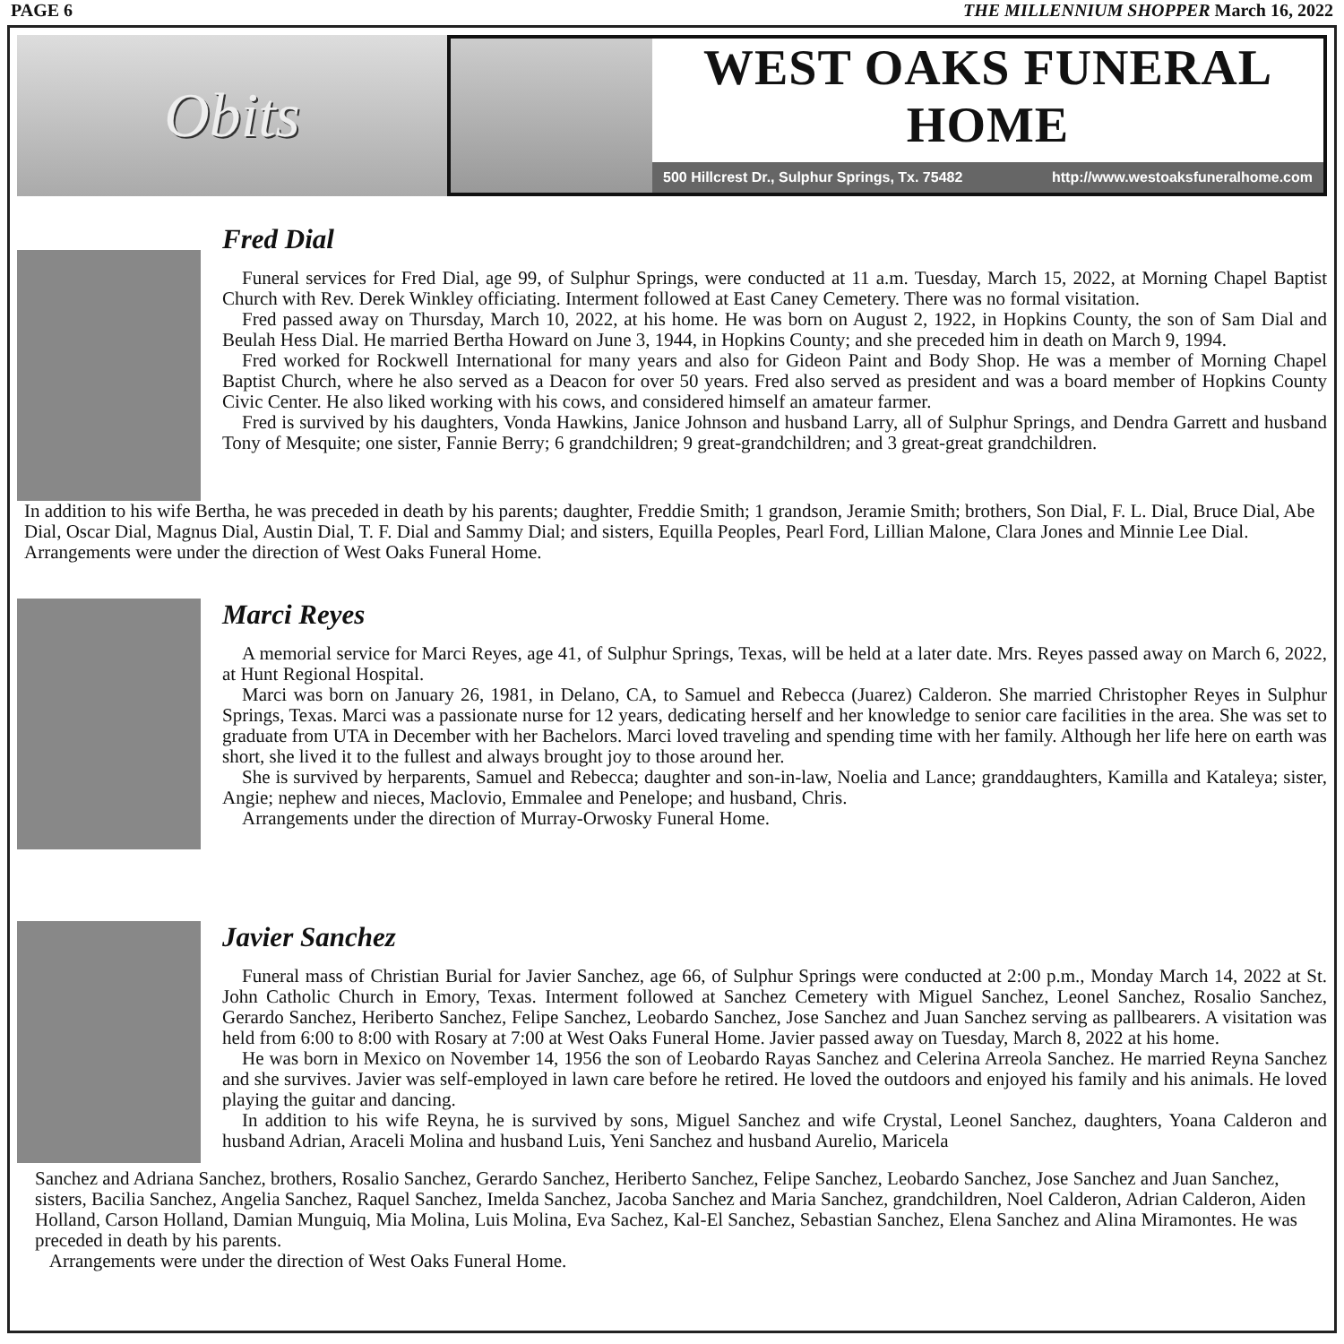PAGE 6 THE MILLENNIUM SHOPPER March 16, 2022
Obits
WEST OAKS FUNERAL HOME
500 Hillcrest Dr., Sulphur Springs, Tx. 75482 http://www.westoaksfuneralhome.com
Fred Dial
Funeral services for Fred Dial, age 99, of Sulphur Springs, were conducted at 11 a.m. Tuesday, March 15, 2022, at Morning Chapel Baptist Church with Rev. Derek Winkley officiating. Interment followed at East Caney Cemetery. There was no formal visitation.
Fred passed away on Thursday, March 10, 2022, at his home. He was born on August 2, 1922, in Hopkins County, the son of Sam Dial and Beulah Hess Dial. He married Bertha Howard on June 3, 1944, in Hopkins County; and she preceded him in death on March 9, 1994.
Fred worked for Rockwell International for many years and also for Gideon Paint and Body Shop. He was a member of Morning Chapel Baptist Church, where he also served as a Deacon for over 50 years. Fred also served as president and was a board member of Hopkins County Civic Center. He also liked working with his cows, and considered himself an amateur farmer.
Fred is survived by his daughters, Vonda Hawkins, Janice Johnson and husband Larry, all of Sulphur Springs, and Dendra Garrett and husband Tony of Mesquite; one sister, Fannie Berry; 6 grandchildren; 9 great-grandchildren; and 3 great-great grandchildren.
In addition to his wife Bertha, he was preceded in death by his parents; daughter, Freddie Smith; 1 grandson, Jeramie Smith; brothers, Son Dial, F. L. Dial, Bruce Dial, Abe Dial, Oscar Dial, Magnus Dial, Austin Dial, T. F. Dial and Sammy Dial; and sisters, Equilla Peoples, Pearl Ford, Lillian Malone, Clara Jones and Minnie Lee Dial.
Arrangements were under the direction of West Oaks Funeral Home.
Marci Reyes
A memorial service for Marci Reyes, age 41, of Sulphur Springs, Texas, will be held at a later date. Mrs. Reyes passed away on March 6, 2022, at Hunt Regional Hospital.
Marci was born on January 26, 1981, in Delano, CA, to Samuel and Rebecca (Juarez) Calderon. She married Christopher Reyes in Sulphur Springs, Texas. Marci was a passionate nurse for 12 years, dedicating herself and her knowledge to senior care facilities in the area. She was set to graduate from UTA in December with her Bachelors. Marci loved traveling and spending time with her family. Although her life here on earth was short, she lived it to the fullest and always brought joy to those around her.
She is survived by herparents, Samuel and Rebecca; daughter and son-in-law, Noelia and Lance; granddaughters, Kamilla and Kataleya; sister, Angie; nephew and nieces, Maclovio, Emmalee and Penelope; and husband, Chris.
Arrangements under the direction of Murray-Orwosky Funeral Home.
Javier Sanchez
Funeral mass of Christian Burial for Javier Sanchez, age 66, of Sulphur Springs were conducted at 2:00 p.m., Monday March 14, 2022 at St. John Catholic Church in Emory, Texas. Interment followed at Sanchez Cemetery with Miguel Sanchez, Leonel Sanchez, Rosalio Sanchez, Gerardo Sanchez, Heriberto Sanchez, Felipe Sanchez, Leobardo Sanchez, Jose Sanchez and Juan Sanchez serving as pallbearers. A visitation was held from 6:00 to 8:00 with Rosary at 7:00 at West Oaks Funeral Home. Javier passed away on Tuesday, March 8, 2022 at his home.
He was born in Mexico on November 14, 1956 the son of Leobardo Rayas Sanchez and Celerina Arreola Sanchez. He married Reyna Sanchez and she survives. Javier was self-employed in lawn care before he retired. He loved the outdoors and enjoyed his family and his animals. He loved playing the guitar and dancing.
In addition to his wife Reyna, he is survived by sons, Miguel Sanchez and wife Crystal, Leonel Sanchez, daughters, Yoana Calderon and husband Adrian, Araceli Molina and husband Luis, Yeni Sanchez and husband Aurelio, Maricela
Sanchez and Adriana Sanchez, brothers, Rosalio Sanchez, Gerardo Sanchez, Heriberto Sanchez, Felipe Sanchez, Leobardo Sanchez, Jose Sanchez and Juan Sanchez, sisters, Bacilia Sanchez, Angelia Sanchez, Raquel Sanchez, Imelda Sanchez, Jacoba Sanchez and Maria Sanchez, grandchildren, Noel Calderon, Adrian Calderon, Aiden Holland, Carson Holland, Damian Munguiq, Mia Molina, Luis Molina, Eva Sachez, Kal-El Sanchez, Sebastian Sanchez, Elena Sanchez and Alina Miramontes. He was preceded in death by his parents.
Arrangements were under the direction of West Oaks Funeral Home.